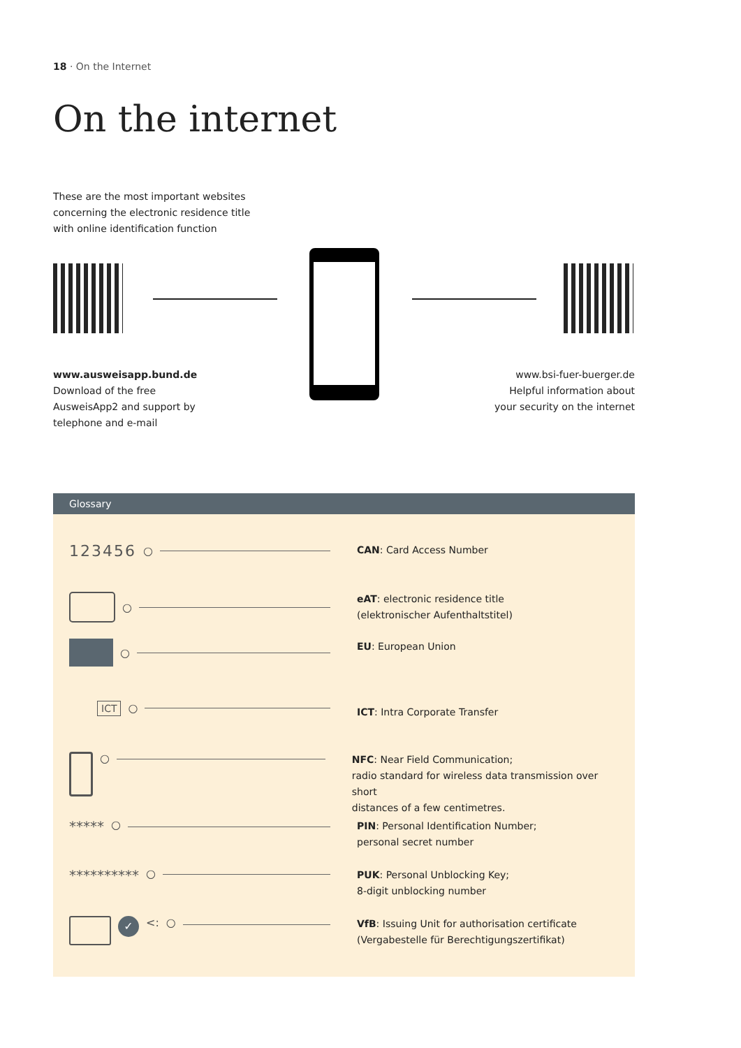18 · On the Internet
On the internet
These are the most important websites
concerning the electronic residence title
with online identification function
www.ausweisapp.bund.de
Download of the free
AusweisApp2 and support by
telephone and e-mail
www.bsi-fuer-buerger.de
Helpful information about
your security on the internet
Glossary
123456 ○
CAN: Card Access Number
○
eAT: electronic residence title
(elektronischer Aufenthaltstitel)
○
EU: European Union
ICT ○
ICT: Intra Corporate Transfer
○
NFC: Near Field Communication;
radio standard for wireless data transmission over short
distances of a few centimetres.
***** ○
PIN: Personal Identification Number;
personal secret number
********** ○
PUK: Personal Unblocking Key;
8-digit unblocking number
✓ <: ○
VfB: Issuing Unit for authorisation certificate
(Vergabestelle für Berechtigungszertifikat)